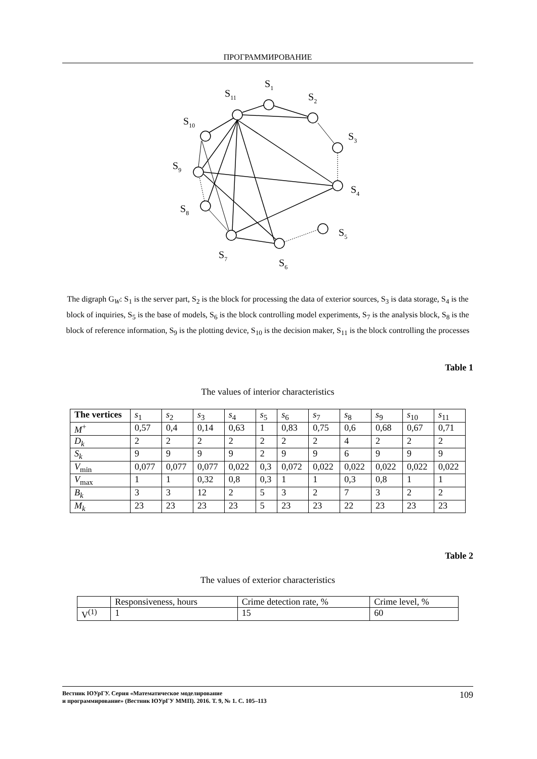ПРОГРАММИРОВАНИЕ
S1
S2
S3
S4
S5
S6
S7
S8
S9
S10
S11
The digraph G<sub>W</sub>: S<sub>1</sub> is the server part, S<sub>2</sub> is the block for processing the data of exterior sources, S<sub>3</sub> is data storage, S<sub>4</sub> is the block of inquiries, S<sub>5</sub> is the base of models, S<sub>6</sub> is the block controlling model experiments, S<sub>7</sub> is the analysis block, S<sub>8</sub> is the block of reference information, S<sub>9</sub> is the plotting device, S<sub>10</sub> is the decision maker, S<sub>11</sub> is the block controlling the processes
Table 1
The values of interior characteristics
| The vertices | s<sub>1</sub> | s<sub>2</sub> | s<sub>3</sub> | s<sub>4</sub> | s<sub>5</sub> | s<sub>6</sub> | s<sub>7</sub> | s<sub>8</sub> | s<sub>9</sub> | s<sub>10</sub> | s<sub>11</sub> |
| --- | --- | --- | --- | --- | --- | --- | --- | --- | --- | --- | --- |
| M<sup>+</sup> | 0,57 | 0,4 | 0,14 | 0,63 | 1 | 0,83 | 0,75 | 0,6 | 0,68 | 0,67 | 0,71 |
| D<sub>k</sub> | 2 | 2 | 2 | 2 | 2 | 2 | 2 | 4 | 2 | 2 | 2 |
| S<sub>k</sub> | 9 | 9 | 9 | 9 | 2 | 9 | 9 | 6 | 9 | 9 | 9 |
| V<sub>min</sub> | 0,077 | 0,077 | 0,077 | 0,022 | 0,3 | 0,072 | 0,022 | 0,022 | 0,022 | 0,022 | 0,022 |
| V<sub>max</sub> | 1 | 1 | 0,32 | 0,8 | 0,3 | 1 | 1 | 0,3 | 0,8 | 1 | 1 |
| B<sub>k</sub> | 3 | 3 | 12 | 2 | 5 | 3 | 2 | 7 | 3 | 2 | 2 |
| M<sub>k</sub> | 23 | 23 | 23 | 23 | 5 | 23 | 23 | 22 | 23 | 23 | 23 |
Table 2
The values of exterior characteristics
| | Responsiveness, hours | Crime detection rate, % | Crime level, % |
| --- | --- | --- | --- |
| V<sup>(1)</sup> | 1 | 15 | 60 |
Вестник ЮУрГУ. Серия «Математическое моделирование
и программирование» (Вестник ЮУрГУ ММП). 2016. Т. 9, № 1. С. 105–113
109